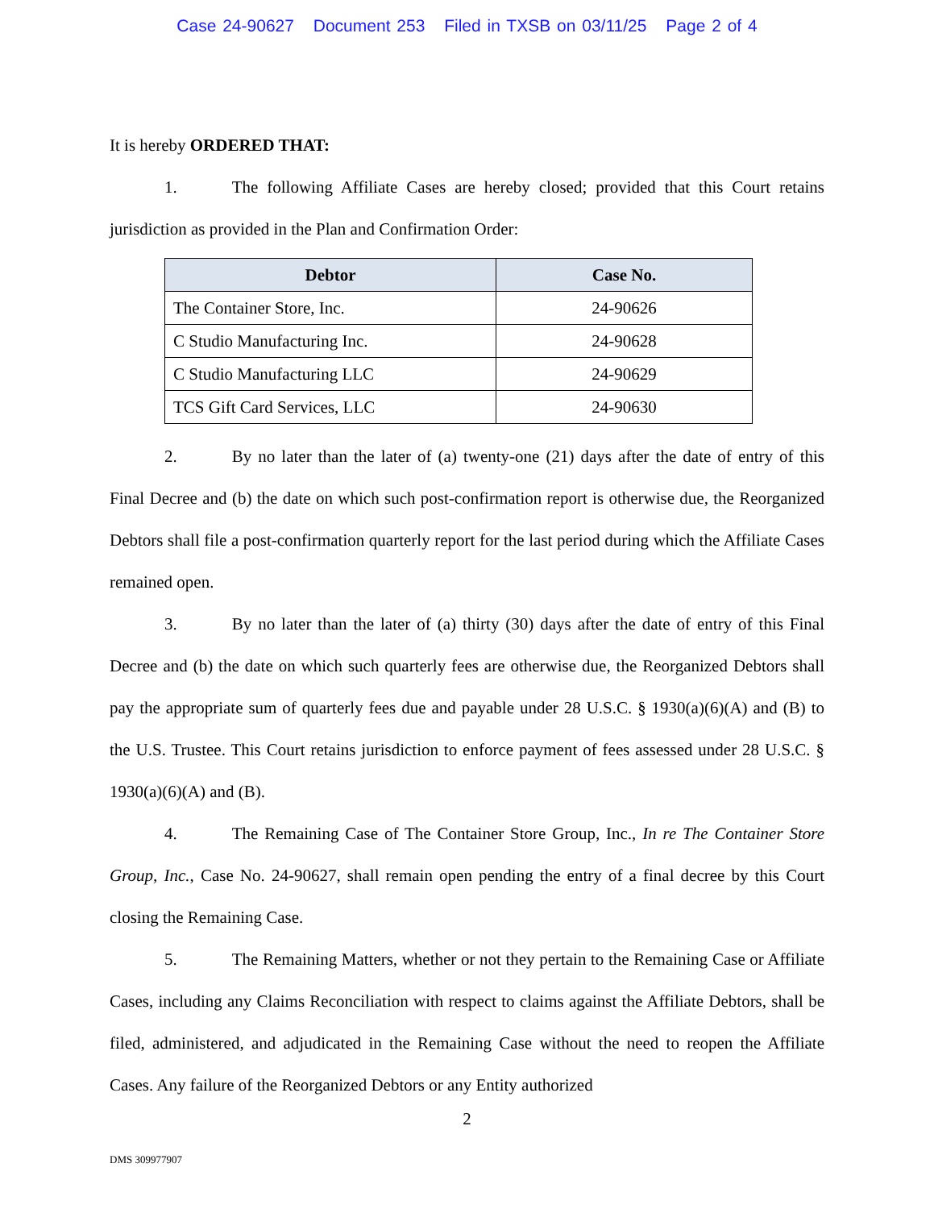Case 24-90627 Document 253 Filed in TXSB on 03/11/25 Page 2 of 4
It is hereby ORDERED THAT:
1. The following Affiliate Cases are hereby closed; provided that this Court retains jurisdiction as provided in the Plan and Confirmation Order:
| Debtor | Case No. |
| --- | --- |
| The Container Store, Inc. | 24-90626 |
| C Studio Manufacturing Inc. | 24-90628 |
| C Studio Manufacturing LLC | 24-90629 |
| TCS Gift Card Services, LLC | 24-90630 |
2. By no later than the later of (a) twenty-one (21) days after the date of entry of this Final Decree and (b) the date on which such post-confirmation report is otherwise due, the Reorganized Debtors shall file a post-confirmation quarterly report for the last period during which the Affiliate Cases remained open.
3. By no later than the later of (a) thirty (30) days after the date of entry of this Final Decree and (b) the date on which such quarterly fees are otherwise due, the Reorganized Debtors shall pay the appropriate sum of quarterly fees due and payable under 28 U.S.C. § 1930(a)(6)(A) and (B) to the U.S. Trustee. This Court retains jurisdiction to enforce payment of fees assessed under 28 U.S.C. § 1930(a)(6)(A) and (B).
4. The Remaining Case of The Container Store Group, Inc., In re The Container Store Group, Inc., Case No. 24-90627, shall remain open pending the entry of a final decree by this Court closing the Remaining Case.
5. The Remaining Matters, whether or not they pertain to the Remaining Case or Affiliate Cases, including any Claims Reconciliation with respect to claims against the Affiliate Debtors, shall be filed, administered, and adjudicated in the Remaining Case without the need to reopen the Affiliate Cases. Any failure of the Reorganized Debtors or any Entity authorized
2
DMS 309977907